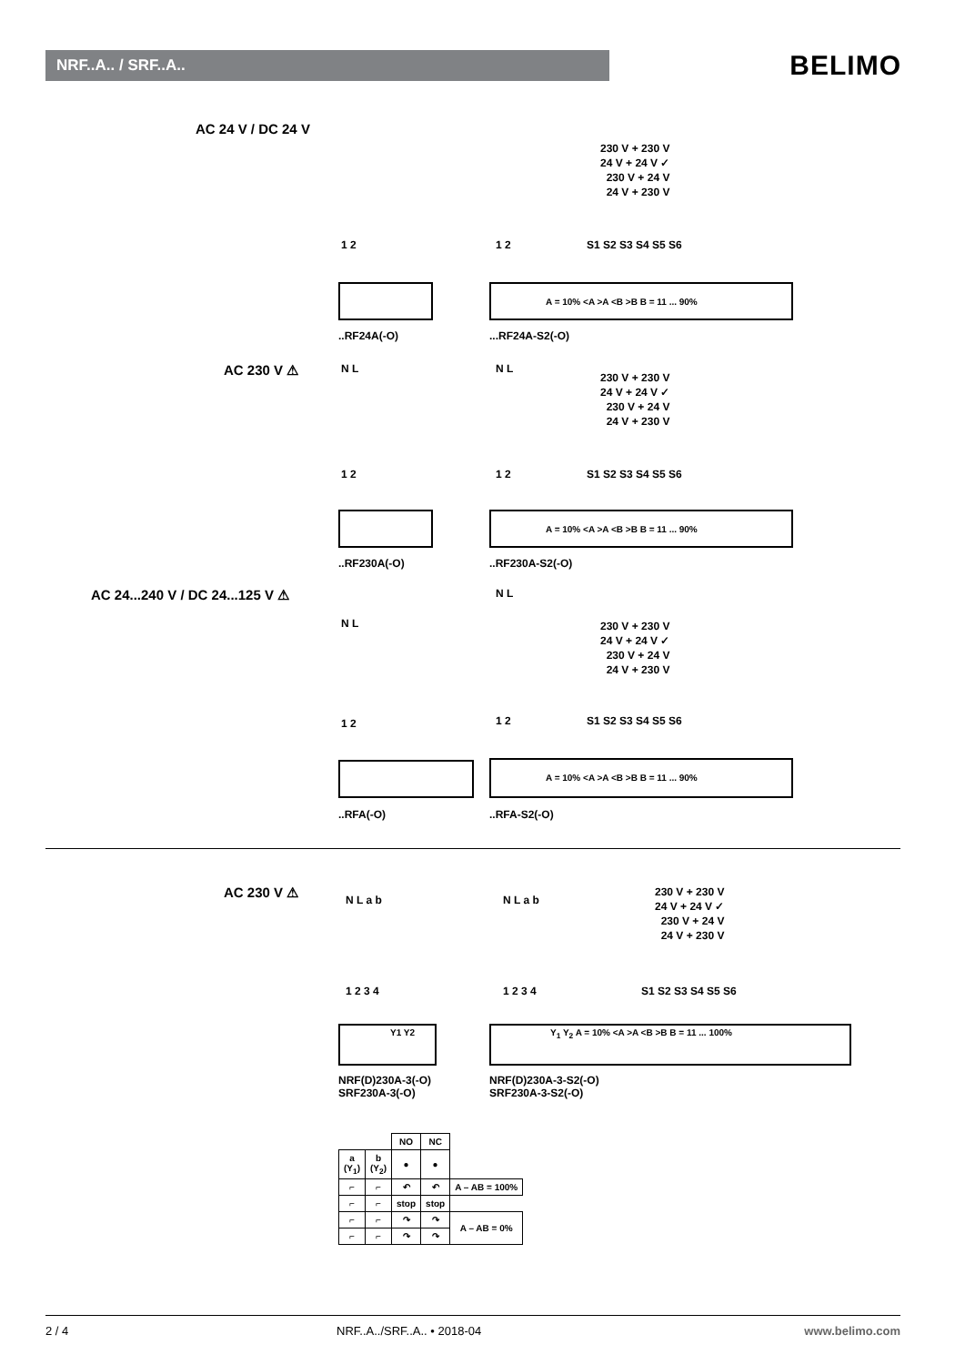NRF..A.. / SRF..A.. BELIMO
AC 24 V / DC 24 V
230 V + 230 V
24 V + 24 V ✓
230 V + 24 V
24 V + 230 V
1 2 1 2 S1 S2 S3 S4 S5 S6
A = 10% <A >A <B >B B = 11 ... 90%
..RF24A(-O) ...RF24A-S2(-O)
AC 230 V ⚠ N L N L
230 V + 230 V
24 V + 24 V ✓
230 V + 24 V
24 V + 230 V
1 2 1 2 S1 S2 S3 S4 S5 S6
A = 10% <A >A <B >B B = 11 ... 90%
..RF230A(-O) ..RF230A-S2(-O)
AC 24...240 V / DC 24...125 V ⚠
N L
N L
230 V + 230 V
24 V + 24 V ✓
230 V + 24 V
24 V + 230 V
1 2 1 2 S1 S2 S3 S4 S5 S6
A = 10% <A >A <B >B B = 11 ... 90%
..RFA(-O) ..RFA-S2(-O)
AC 230 V ⚠ N L a b N L a b
230 V + 230 V
24 V + 24 V ✓
230 V + 24 V
24 V + 230 V
1 2 3 4 1 2 3 4 S1 S2 S3 S4 S5 S6
Y1 Y2 Y<sub>1</sub> Y<sub>2</sub> A = 10% <A >A <B >B B = 11 ... 100%
NRF(D)230A-3(-O)
SRF230A-3(-O)
NRF(D)230A-3-S2(-O)
SRF230A-3-S2(-O)
| | | NO | NC | |
| a (Y<sub>1</sub>) | b (Y<sub>2</sub>) | ● | ● | |
| ⌐ | ⌐ | ↶ | ↶ | A – AB = 100% |
| ⌐ | ⌐ | stop | stop | |
| ⌐ | ⌐ | ↷ | ↷ | A – AB = 0% |
| ⌐ | ⌐ | ↷ | ↷ | |
2 / 4 NRF..A../SRF..A.. • 2018-04 www.belimo.com